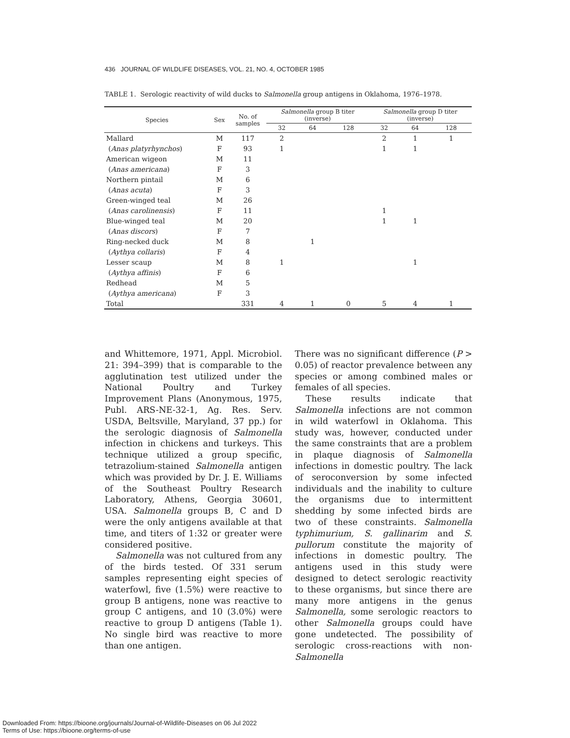436 JOURNAL OF WILDLIFE DISEASES, VOL. 21, NO. 4, OCTOBER 1985
TABLE 1. Serologic reactivity of wild ducks to Salmonella group antigens in Oklahoma, 1976–1978.
| Species | Sex | No. of samples | Salmonella group B titer (inverse) | | | Salmonella group D titer (inverse) | | |
| --- | --- | --- | --- | --- | --- | --- | --- | --- |
| | | | 32 | 64 | 128 | 32 | 64 | 128 |
| Mallard | M | 117 | 2 | | | 2 | 1 | 1 |
| ( Anas platyrhynchos ) | F | 93 | 1 | | | 1 | 1 | |
| American wigeon | M | 11 | | | | | | |
| ( Anas americana ) | F | 3 | | | | | | |
| Northern pintail | M | 6 | | | | | | |
| ( Anas acuta ) | F | 3 | | | | | | |
| Green-winged teal | M | 26 | | | | | | |
| ( Anas carolinensis ) | F | 11 | | | | 1 | | |
| Blue-winged teal | M | 20 | | | | 1 | 1 | |
| ( Anas discors ) | F | 7 | | | | | | |
| Ring-necked duck | M | 8 | | 1 | | | | |
| ( Aythya collaris ) | F | 4 | | | | | | |
| Lesser scaup | M | 8 | 1 | | | | 1 | |
| ( Aythya affinis ) | F | 6 | | | | | | |
| Redhead | M | 5 | | | | | | |
| ( Aythya americana ) | F | 3 | | | | | | |
| Total | | 331 | 4 | 1 | 0 | 5 | 4 | 1 |
and Whittemore, 1971, Appl. Microbiol. 21: 394–399) that is comparable to the agglutination test utilized under the National Poultry and Turkey Improvement Plans (Anonymous, 1975, Publ. ARS-NE-32-1, Ag. Res. Serv. USDA, Beltsville, Maryland, 37 pp.) for the serologic diagnosis of Salmonella infection in chickens and turkeys. This technique utilized a group specific, tetrazolium-stained Salmonella antigen which was provided by Dr. J. E. Williams of the Southeast Poultry Research Laboratory, Athens, Georgia 30601, USA. Salmonella groups B, C and D were the only antigens available at that time, and titers of 1:32 or greater were considered positive.
Salmonella was not cultured from any of the birds tested. Of 331 serum samples representing eight species of waterfowl, five (1.5%) were reactive to group B antigens, none was reactive to group C antigens, and 10 (3.0%) were reactive to group D antigens (Table 1). No single bird was reactive to more than one antigen.
There was no significant difference (P > 0.05) of reactor prevalence between any species or among combined males or females of all species.
These results indicate that Salmonella infections are not common in wild waterfowl in Oklahoma. This study was, however, conducted under the same constraints that are a problem in plaque diagnosis of Salmonella infections in domestic poultry. The lack of seroconversion by some infected individuals and the inability to culture the organisms due to intermittent shedding by some infected birds are two of these constraints. Salmonella typhimurium, S. gallinarim and S. pullorum constitute the majority of infections in domestic poultry. The antigens used in this study were designed to detect serologic reactivity to these organisms, but since there are many more antigens in the genus Salmonella, some serologic reactors to other Salmonella groups could have gone undetected. The possibility of serologic cross-reactions with non-Salmonella
Downloaded From: https://bioone.org/journals/Journal-of-Wildlife-Diseases on 06 Jul 2022
Terms of Use: https://bioone.org/terms-of-use